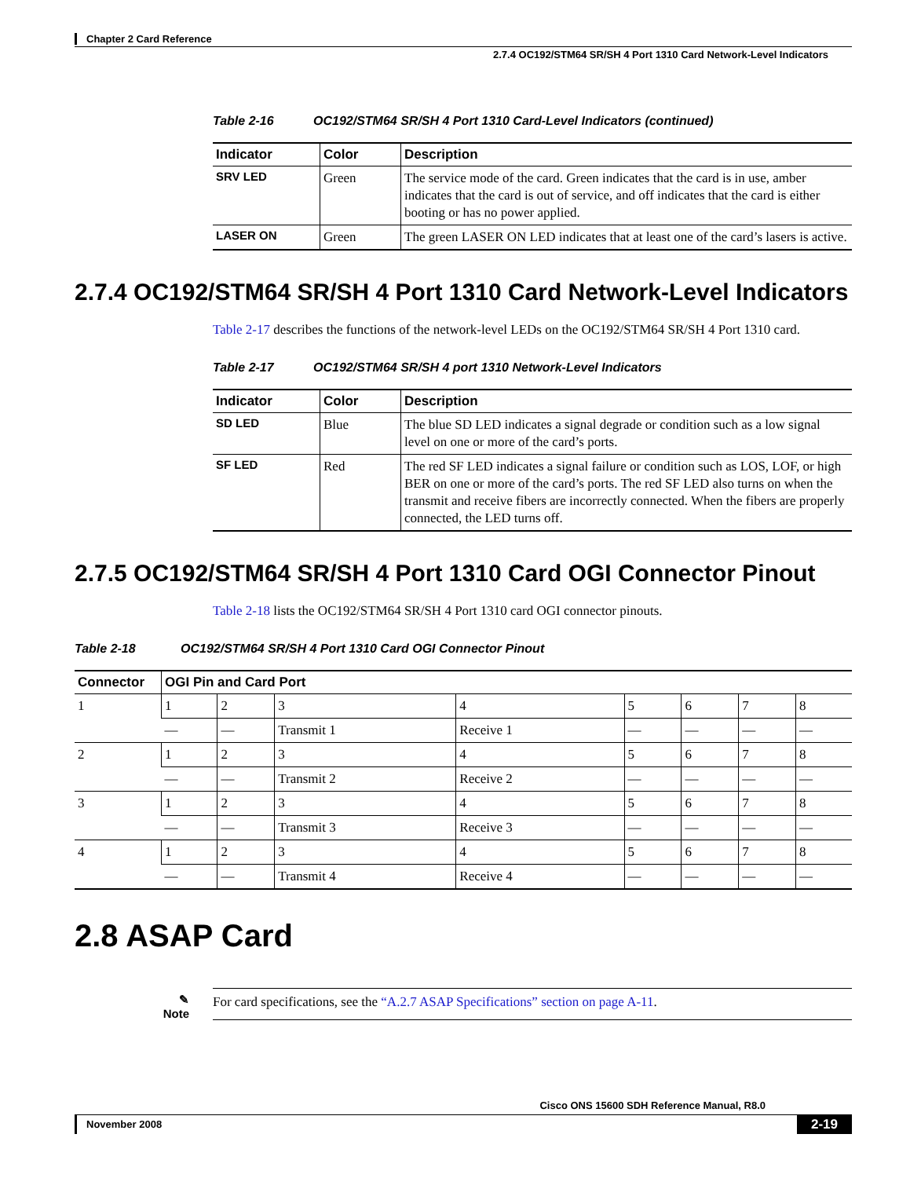Chapter 2 Card Reference
2.7.4 OC192/STM64 SR/SH 4 Port 1310 Card Network-Level Indicators
Table 2-16 OC192/STM64 SR/SH 4 Port 1310 Card-Level Indicators (continued)
| Indicator | Color | Description |
| --- | --- | --- |
| SRV LED | Green | The service mode of the card. Green indicates that the card is in use, amber indicates that the card is out of service, and off indicates that the card is either booting or has no power applied. |
| LASER ON | Green | The green LASER ON LED indicates that at least one of the card’s lasers is active. |
2.7.4 OC192/STM64 SR/SH 4 Port 1310 Card Network-Level Indicators
Table 2-17 describes the functions of the network-level LEDs on the OC192/STM64 SR/SH 4 Port 1310 card.
Table 2-17 OC192/STM64 SR/SH 4 port 1310 Network-Level Indicators
| Indicator | Color | Description |
| --- | --- | --- |
| SD LED | Blue | The blue SD LED indicates a signal degrade or condition such as a low signal level on one or more of the card’s ports. |
| SF LED | Red | The red SF LED indicates a signal failure or condition such as LOS, LOF, or high BER on one or more of the card’s ports. The red SF LED also turns on when the transmit and receive fibers are incorrectly connected. When the fibers are properly connected, the LED turns off. |
2.7.5 OC192/STM64 SR/SH 4 Port 1310 Card OGI Connector Pinout
Table 2-18 lists the OC192/STM64 SR/SH 4 Port 1310 card OGI connector pinouts.
Table 2-18 OC192/STM64 SR/SH 4 Port 1310 Card OGI Connector Pinout
| Connector | OGI Pin and Card Port | | | | | | | |
| --- | --- | --- | --- | --- | --- | --- | --- | --- |
| 1 | 1 | 2 | 3 | 4 | 5 | 6 | 7 | 8 |
| | — | — | Transmit 1 | Receive 1 | — | — | — | — |
| 2 | 1 | 2 | 3 | 4 | 5 | 6 | 7 | 8 |
| | — | — | Transmit 2 | Receive 2 | — | — | — | — |
| 3 | 1 | 2 | 3 | 4 | 5 | 6 | 7 | 8 |
| | — | — | Transmit 3 | Receive 3 | — | — | — | — |
| 4 | 1 | 2 | 3 | 4 | 5 | 6 | 7 | 8 |
| | — | — | Transmit 4 | Receive 4 | — | — | — | — |
2.8 ASAP Card
✎
Note
For card specifications, see the “A.2.7 ASAP Specifications” section on page A-11.
Cisco ONS 15600 SDH Reference Manual, R8.0
November 2008 2-19